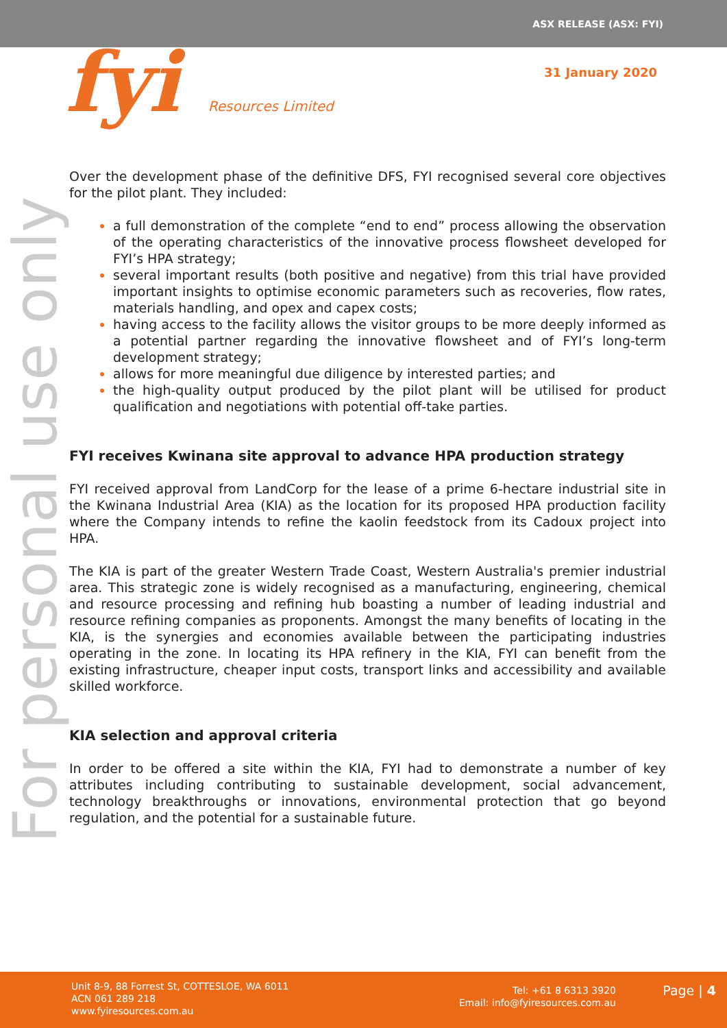ASX RELEASE (ASX: FYI)
fyi Resources Limited 31 January 2020
For personal use only
Over the development phase of the definitive DFS, FYI recognised several core objectives for the pilot plant. They included:
a full demonstration of the complete “end to end” process allowing the observation of the operating characteristics of the innovative process flowsheet developed for FYI’s HPA strategy;
several important results (both positive and negative) from this trial have provided important insights to optimise economic parameters such as recoveries, flow rates, materials handling, and opex and capex costs;
having access to the facility allows the visitor groups to be more deeply informed as a potential partner regarding the innovative flowsheet and of FYI’s long-term development strategy;
allows for more meaningful due diligence by interested parties; and
the high-quality output produced by the pilot plant will be utilised for product qualification and negotiations with potential off-take parties.
FYI receives Kwinana site approval to advance HPA production strategy
FYI received approval from LandCorp for the lease of a prime 6-hectare industrial site in the Kwinana Industrial Area (KIA) as the location for its proposed HPA production facility where the Company intends to refine the kaolin feedstock from its Cadoux project into HPA.
The KIA is part of the greater Western Trade Coast, Western Australia's premier industrial area. This strategic zone is widely recognised as a manufacturing, engineering, chemical and resource processing and refining hub boasting a number of leading industrial and resource refining companies as proponents. Amongst the many benefits of locating in the KIA, is the synergies and economies available between the participating industries operating in the zone. In locating its HPA refinery in the KIA, FYI can benefit from the existing infrastructure, cheaper input costs, transport links and accessibility and available skilled workforce.
KIA selection and approval criteria
In order to be offered a site within the KIA, FYI had to demonstrate a number of key attributes including contributing to sustainable development, social advancement, technology breakthroughs or innovations, environmental protection that go beyond regulation, and the potential for a sustainable future.
Unit 8-9, 88 Forrest St, COTTESLOE, WA 6011
ACN 061 289 218
www.fyiresources.com.au
Tel: +61 8 6313 3920
Email: info@fyiresources.com.au
Page | 4